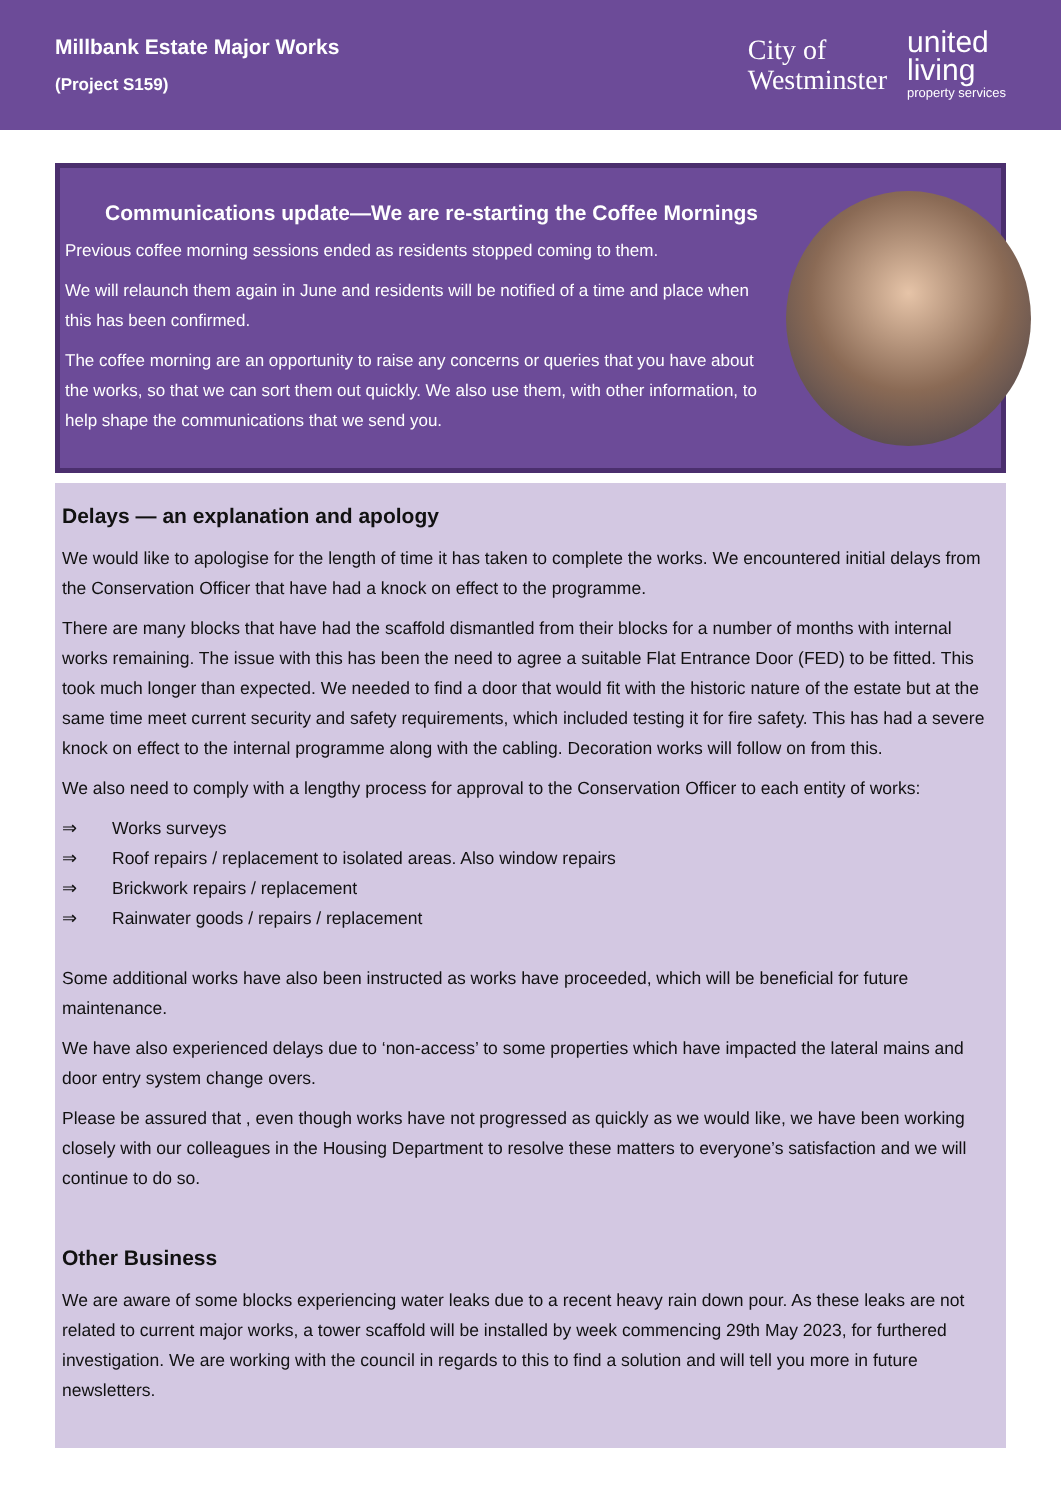Millbank Estate Major Works
(Project S159)
City of
Westminster
united
living
property services
Communications update—We are re-starting the Coffee Mornings
Previous coffee morning sessions ended as residents stopped coming to them.
We will relaunch them again in June and residents will be notified of a time and place when this has been confirmed.
The coffee morning are an opportunity to raise any concerns or queries that you have about the works, so that we can sort them out quickly. We also use them, with other information, to help shape the communications that we send you.
Delays — an explanation and apology
We would like to apologise for the length of time it has taken to complete the works. We encountered initial delays from the Conservation Officer that have had a knock on effect to the programme.
There are many blocks that have had the scaffold dismantled from their blocks for a number of months with internal works remaining. The issue with this has been the need to agree a suitable Flat Entrance Door (FED) to be fitted. This took much longer than expected. We needed to find a door that would fit with the historic nature of the estate but at the same time meet current security and safety requirements, which included testing it for fire safety. This has had a severe knock on effect to the internal programme along with the cabling. Decoration works will follow on from this.
We also need to comply with a lengthy process for approval to the Conservation Officer to each entity of works:
⇒ Works surveys
⇒ Roof repairs / replacement to isolated areas. Also window repairs
⇒ Brickwork repairs / replacement
⇒ Rainwater goods / repairs / replacement
Some additional works have also been instructed as works have proceeded, which will be beneficial for future maintenance.
We have also experienced delays due to ‘non-access’ to some properties which have impacted the lateral mains and door entry system change overs.
Please be assured that , even though works have not progressed as quickly as we would like, we have been working closely with our colleagues in the Housing Department to resolve these matters to everyone’s satisfaction and we will continue to do so.
Other Business
We are aware of some blocks experiencing water leaks due to a recent heavy rain down pour. As these leaks are not related to current major works, a tower scaffold will be installed by week commencing 29th May 2023, for furthered investigation. We are working with the council in regards to this to find a solution and will tell you more in future newsletters.